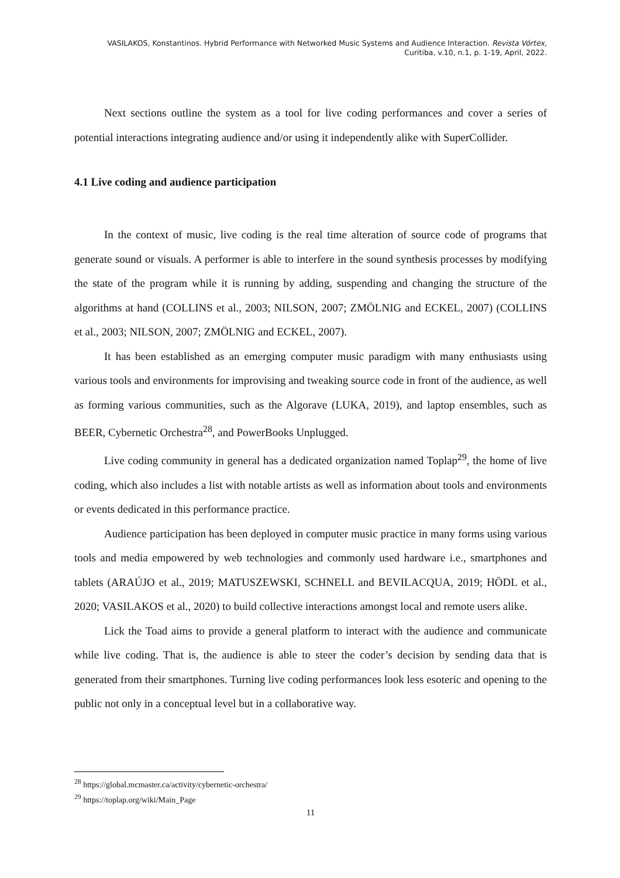VASILAKOS, Konstantinos. Hybrid Performance with Networked Music Systems and Audience Interaction. Revista Vórtex,
Curitiba, v.10, n.1, p. 1-19, April, 2022.
Next sections outline the system as a tool for live coding performances and cover a series of potential interactions integrating audience and/or using it independently alike with SuperCollider.
4.1 Live coding and audience participation
In the context of music, live coding is the real time alteration of source code of programs that generate sound or visuals. A performer is able to interfere in the sound synthesis processes by modifying the state of the program while it is running by adding, suspending and changing the structure of the algorithms at hand (COLLINS et al., 2003; NILSON, 2007; ZMÖLNIG and ECKEL, 2007) (COLLINS et al., 2003; NILSON, 2007; ZMÖLNIG and ECKEL, 2007).
It has been established as an emerging computer music paradigm with many enthusiasts using various tools and environments for improvising and tweaking source code in front of the audience, as well as forming various communities, such as the Algorave (LUKA, 2019), and laptop ensembles, such as BEER, Cybernetic Orchestra<sup>28</sup>, and PowerBooks Unplugged.
Live coding community in general has a dedicated organization named Toplap<sup>29</sup>, the home of live coding, which also includes a list with notable artists as well as information about tools and environments or events dedicated in this performance practice.
Audience participation has been deployed in computer music practice in many forms using various tools and media empowered by web technologies and commonly used hardware i.e., smartphones and tablets (ARAÚJO et al., 2019; MATUSZEWSKI, SCHNELL and BEVILACQUA, 2019; HÖDL et al., 2020; VASILAKOS et al., 2020) to build collective interactions amongst local and remote users alike.
Lick the Toad aims to provide a general platform to interact with the audience and communicate while live coding. That is, the audience is able to steer the coder’s decision by sending data that is generated from their smartphones. Turning live coding performances look less esoteric and opening to the public not only in a conceptual level but in a collaborative way.
<sup>28</sup> https://global.mcmaster.ca/activity/cybernetic-orchestra/
<sup>29</sup> https://toplap.org/wiki/Main_Page
11